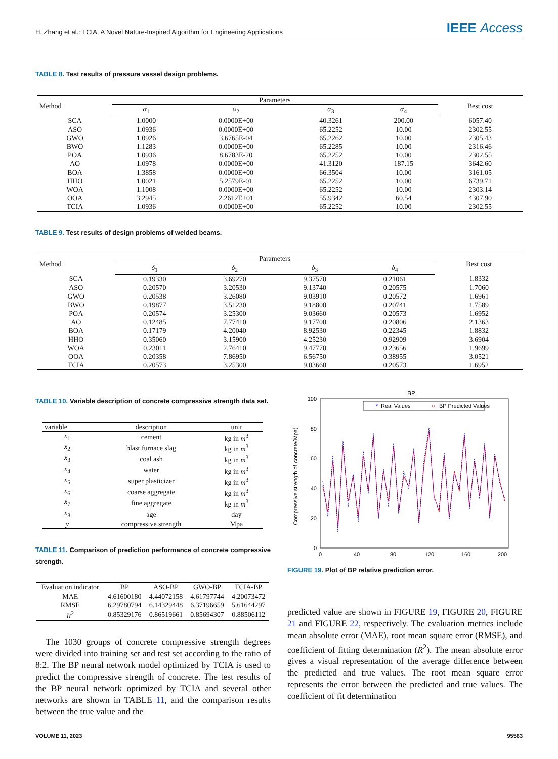H. Zhang et al.: TCIA: A Novel Nature-Inspired Algorithm for Engineering Applications IEEE Access
TABLE 8. Test results of pressure vessel design problems.
| Method | Parameters | | | | Best cost |
| --- | --- | --- | --- | --- | --- |
| | α<sub>1</sub> | α<sub>2</sub> | α<sub>3</sub> | α<sub>4</sub> | |
| SCA | 1.0000 | 0.0000E+00 | 40.3261 | 200.00 | 6057.40 |
| ASO | 1.0936 | 0.0000E+00 | 65.2252 | 10.00 | 2302.55 |
| GWO | 1.0926 | 3.6765E-04 | 65.2262 | 10.00 | 2305.43 |
| BWO | 1.1283 | 0.0000E+00 | 65.2285 | 10.00 | 2316.46 |
| POA | 1.0936 | 8.6783E-20 | 65.2252 | 10.00 | 2302.55 |
| AO | 1.0978 | 0.0000E+00 | 41.3120 | 187.15 | 3642.60 |
| BOA | 1.3858 | 0.0000E+00 | 66.3504 | 10.00 | 3161.05 |
| HHO | 1.0021 | 5.2579E-01 | 65.2252 | 10.00 | 6739.71 |
| WOA | 1.1008 | 0.0000E+00 | 65.2252 | 10.00 | 2303.14 |
| OOA | 3.2945 | 2.2612E+01 | 55.9342 | 60.54 | 4307.90 |
| TCIA | 1.0936 | 0.0000E+00 | 65.2252 | 10.00 | 2302.55 |
TABLE 9. Test results of design problems of welded beams.
| Method | Parameters | | | | Best cost |
| --- | --- | --- | --- | --- | --- |
| | δ<sub>1</sub> | δ<sub>2</sub> | δ<sub>3</sub> | δ<sub>4</sub> | |
| SCA | 0.19330 | 3.69270 | 9.37570 | 0.21061 | 1.8332 |
| ASO | 0.20570 | 3.20530 | 9.13740 | 0.20575 | 1.7060 |
| GWO | 0.20538 | 3.26080 | 9.03910 | 0.20572 | 1.6961 |
| BWO | 0.19877 | 3.51230 | 9.18800 | 0.20741 | 1.7589 |
| POA | 0.20574 | 3.25300 | 9.03660 | 0.20573 | 1.6952 |
| AO | 0.12485 | 7.77410 | 9.17700 | 0.20806 | 2.1363 |
| BOA | 0.17179 | 4.20040 | 8.92530 | 0.22345 | 1.8832 |
| HHO | 0.35060 | 3.15900 | 4.25230 | 0.92909 | 3.6904 |
| WOA | 0.23011 | 2.76410 | 9.47770 | 0.23656 | 1.9699 |
| OOA | 0.20358 | 7.86950 | 6.56750 | 0.38955 | 3.0521 |
| TCIA | 0.20573 | 3.25300 | 9.03660 | 0.20573 | 1.6952 |
TABLE 10. Variable description of concrete compressive strength data set.
| variable | description | unit |
| --- | --- | --- |
| x<sub>1</sub> | cement | kg in m<sup>3</sup> |
| x<sub>2</sub> | blast furnace slag | kg in m<sup>3</sup> |
| x<sub>3</sub> | coal ash | kg in m<sup>3</sup> |
| x<sub>4</sub> | water | kg in m<sup>3</sup> |
| x<sub>5</sub> | super plasticizer | kg in m<sup>3</sup> |
| x<sub>6</sub> | coarse aggregate | kg in m<sup>3</sup> |
| x<sub>7</sub> | fine aggregate | kg in m<sup>3</sup> |
| x<sub>8</sub> | age | day |
| y | compressive strength | Mpa |
TABLE 11. Comparison of prediction performance of concrete compressive strength.
| Evaluation indicator | BP | ASO-BP | GWO-BP | TCIA-BP |
| --- | --- | --- | --- | --- |
| MAE | 4.61600180 | 4.44072158 | 4.61797744 | 4.20073472 |
| RMSE | 6.29780794 | 6.14329448 | 6.37196659 | 5.61644297 |
| R<sup>2</sup> | 0.85329176 | 0.86519661 | 0.85694307 | 0.88506112 |
The 1030 groups of concrete compressive strength degrees were divided into training set and test set according to the ratio of 8:2. The BP neural network model optimized by TCIA is used to predict the compressive strength of concrete. The test results of the BP neural network optimized by TCIA and several other networks are shown in TABLE 11, and the comparison results between the true value and the
BP
100
80
60
40
20
0
0
40
80
120
160
200
Compressive strength of concrete(Mpa)
*
Real Values
○
BP Predicted Values
FIGURE 19. Plot of BP relative prediction error.
predicted value are shown in FIGURE 19, FIGURE 20, FIGURE 21 and FIGURE 22, respectively. The evaluation metrics include mean absolute error (MAE), root mean square error (RMSE), and coefficient of fitting determination (R<sup>2</sup>). The mean absolute error gives a visual representation of the average difference between the predicted and true values. The root mean square error represents the error between the predicted and true values. The coefficient of fit determination
VOLUME 11, 2023 95563